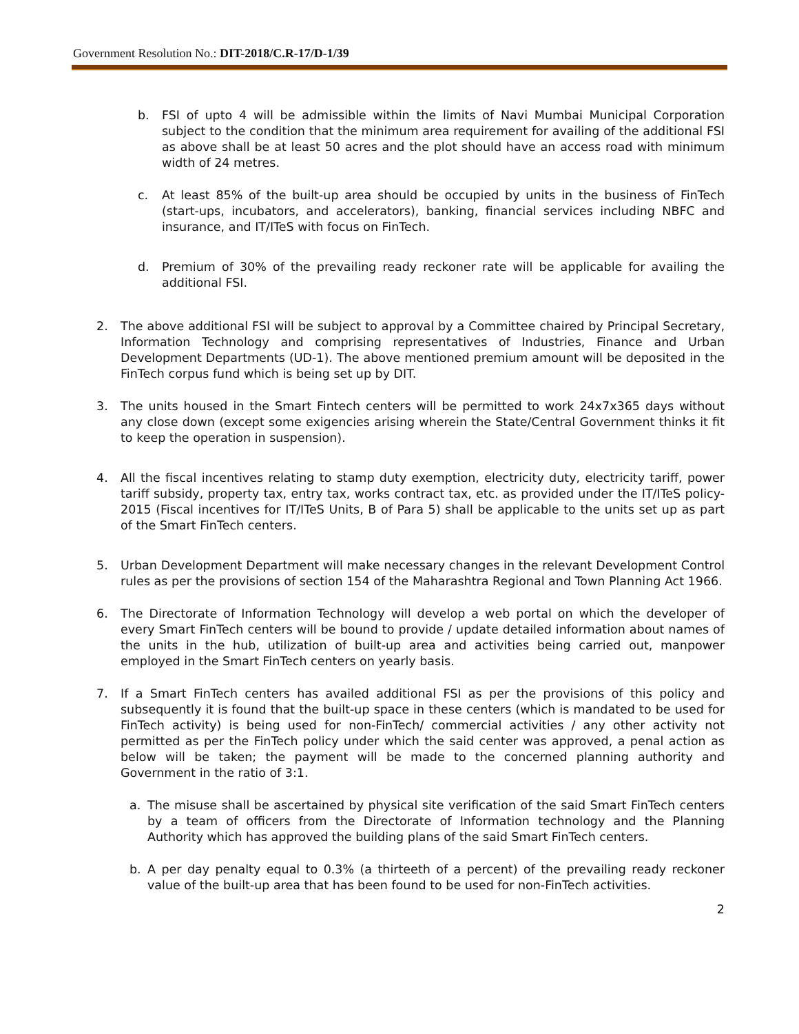Government Resolution No.: DIT-2018/C.R-17/D-1/39
b. FSI of upto 4 will be admissible within the limits of Navi Mumbai Municipal Corporation subject to the condition that the minimum area requirement for availing of the additional FSI as above shall be at least 50 acres and the plot should have an access road with minimum width of 24 metres.
c. At least 85% of the built-up area should be occupied by units in the business of FinTech (start-ups, incubators, and accelerators), banking, financial services including NBFC and insurance, and IT/ITeS with focus on FinTech.
d. Premium of 30% of the prevailing ready reckoner rate will be applicable for availing the additional FSI.
2. The above additional FSI will be subject to approval by a Committee chaired by Principal Secretary, Information Technology and comprising representatives of Industries, Finance and Urban Development Departments (UD-1). The above mentioned premium amount will be deposited in the FinTech corpus fund which is being set up by DIT.
3. The units housed in the Smart Fintech centers will be permitted to work 24x7x365 days without any close down (except some exigencies arising wherein the State/Central Government thinks it fit to keep the operation in suspension).
4. All the fiscal incentives relating to stamp duty exemption, electricity duty, electricity tariff, power tariff subsidy, property tax, entry tax, works contract tax, etc. as provided under the IT/ITeS policy-2015 (Fiscal incentives for IT/ITeS Units, B of Para 5) shall be applicable to the units set up as part of the Smart FinTech centers.
5. Urban Development Department will make necessary changes in the relevant Development Control rules as per the provisions of section 154 of the Maharashtra Regional and Town Planning Act 1966.
6. The Directorate of Information Technology will develop a web portal on which the developer of every Smart FinTech centers will be bound to provide / update detailed information about names of the units in the hub, utilization of built-up area and activities being carried out, manpower employed in the Smart FinTech centers on yearly basis.
7. If a Smart FinTech centers has availed additional FSI as per the provisions of this policy and subsequently it is found that the built-up space in these centers (which is mandated to be used for FinTech activity) is being used for non-FinTech/ commercial activities / any other activity not permitted as per the FinTech policy under which the said center was approved, a penal action as below will be taken; the payment will be made to the concerned planning authority and Government in the ratio of 3:1.
a. The misuse shall be ascertained by physical site verification of the said Smart FinTech centers by a team of officers from the Directorate of Information technology and the Planning Authority which has approved the building plans of the said Smart FinTech centers.
b. A per day penalty equal to 0.3% (a thirteeth of a percent) of the prevailing ready reckoner value of the built-up area that has been found to be used for non-FinTech activities.
2